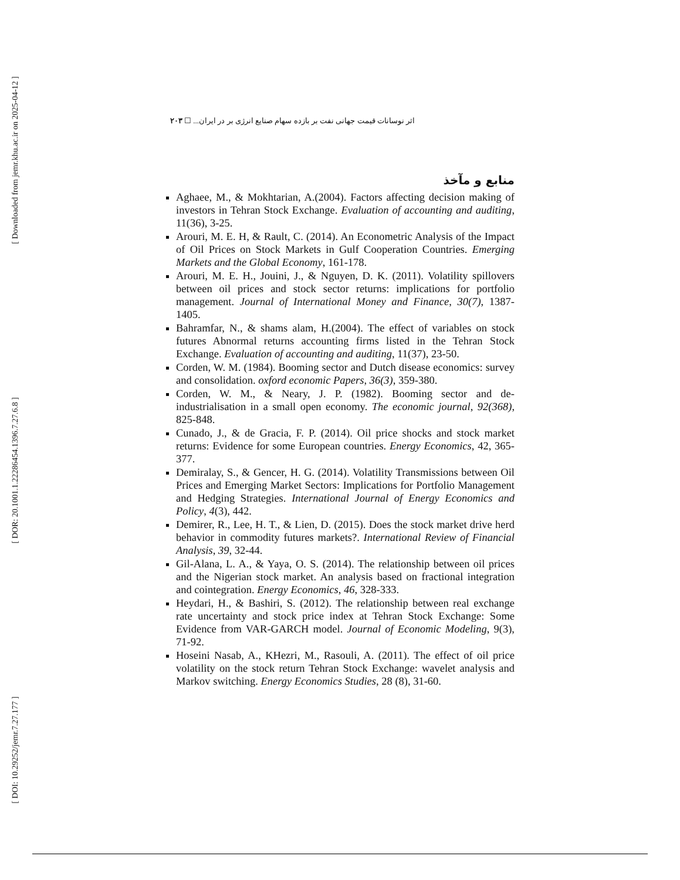[ Downloaded from jemr.khu.ac.ir on 2025-04-12 ]
[ DOR: 20.1001.1.22286454.1396.7.27.6.8 ]
[ DOI: 10.29252/jemr.7.27.177 ]
اثر نوسانات قیمت جهانی نفت بر بازده سهام صنایع انرژی بر در ایران... ☐ ۲۰۳
منابع و مآخذ
Aghaee, M., & Mokhtarian, A.(2004). Factors affecting decision making of investors in Tehran Stock Exchange. Evaluation of accounting and auditing, 11(36), 3-25.
Arouri, M. E. H, & Rault, C. (2014). An Econometric Analysis of the Impact of Oil Prices on Stock Markets in Gulf Cooperation Countries. Emerging Markets and the Global Economy, 161-178.
Arouri, M. E. H., Jouini, J., & Nguyen, D. K. (2011). Volatility spillovers between oil prices and stock sector returns: implications for portfolio management. Journal of International Money and Finance, 30(7), 1387-1405.
Bahramfar, N., & shams alam, H.(2004). The effect of variables on stock futures Abnormal returns accounting firms listed in the Tehran Stock Exchange. Evaluation of accounting and auditing, 11(37), 23-50.
Corden, W. M. (1984). Booming sector and Dutch disease economics: survey and consolidation. oxford economic Papers, 36(3), 359-380.
Corden, W. M., & Neary, J. P. (1982). Booming sector and de-industrialisation in a small open economy. The economic journal, 92(368), 825-848.
Cunado, J., & de Gracia, F. P. (2014). Oil price shocks and stock market returns: Evidence for some European countries. Energy Economics, 42, 365-377.
Demiralay, S., & Gencer, H. G. (2014). Volatility Transmissions between Oil Prices and Emerging Market Sectors: Implications for Portfolio Management and Hedging Strategies. International Journal of Energy Economics and Policy, 4(3), 442.
Demirer, R., Lee, H. T., & Lien, D. (2015). Does the stock market drive herd behavior in commodity futures markets?. International Review of Financial Analysis, 39, 32-44.
Gil-Alana, L. A., & Yaya, O. S. (2014). The relationship between oil prices and the Nigerian stock market. An analysis based on fractional integration and cointegration. Energy Economics, 46, 328-333.
Heydari, H., & Bashiri, S. (2012). The relationship between real exchange rate uncertainty and stock price index at Tehran Stock Exchange: Some Evidence from VAR-GARCH model. Journal of Economic Modeling, 9(3), 71-92.
Hoseini Nasab, A., KHezri, M., Rasouli, A. (2011). The effect of oil price volatility on the stock return Tehran Stock Exchange: wavelet analysis and Markov switching. Energy Economics Studies, 28 (8), 31-60.